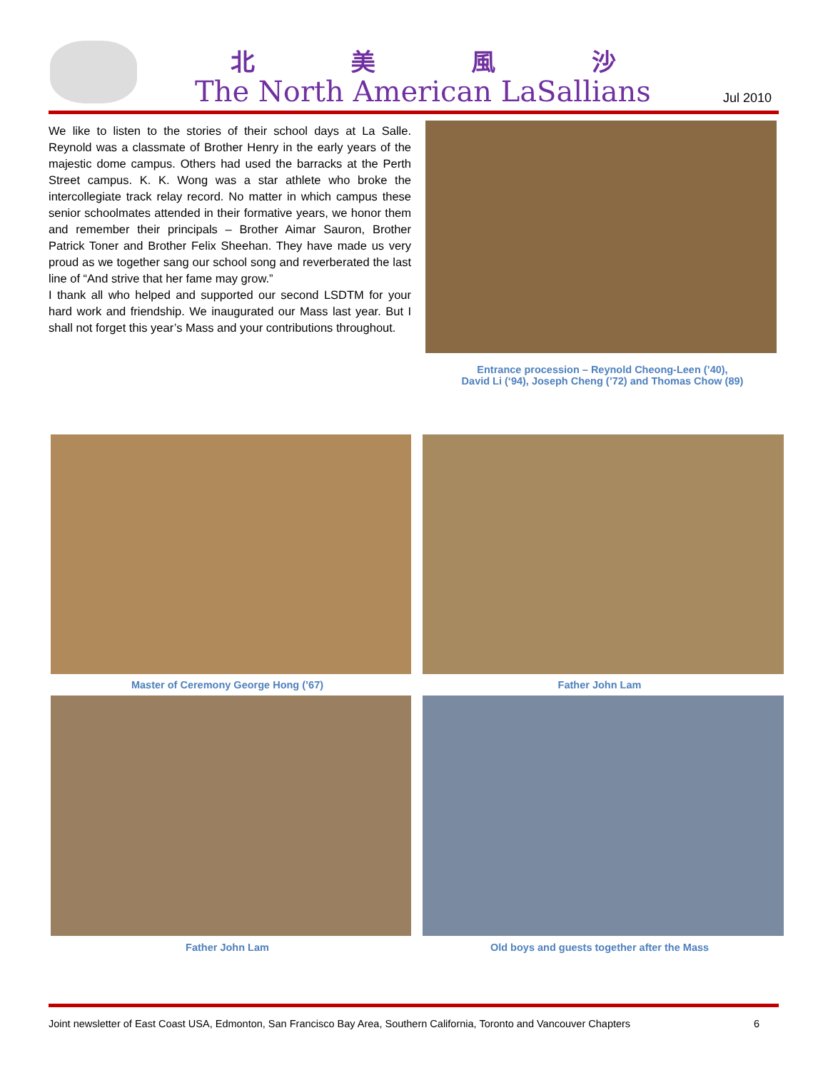北 美 風 沙
The North American LaSallians Jul 2010
We like to listen to the stories of their school days at La Salle. Reynold was a classmate of Brother Henry in the early years of the majestic dome campus. Others had used the barracks at the Perth Street campus. K. K. Wong was a star athlete who broke the intercollegiate track relay record. No matter in which campus these senior schoolmates attended in their formative years, we honor them and remember their principals – Brother Aimar Sauron, Brother Patrick Toner and Brother Felix Sheehan. They have made us very proud as we together sang our school song and reverberated the last line of “And strive that her fame may grow.”
I thank all who helped and supported our second LSDTM for your hard work and friendship. We inaugurated our Mass last year. But I shall not forget this year’s Mass and your contributions throughout.
Entrance procession – Reynold Cheong-Leen (’40),
David Li (‘94), Joseph Cheng (’72) and Thomas Chow (89)
Master of Ceremony George Hong (’67) Father John Lam
Father John Lam Old boys and guests together after the Mass
Joint newsletter of East Coast USA, Edmonton, San Francisco Bay Area, Southern California, Toronto and Vancouver Chapters 6